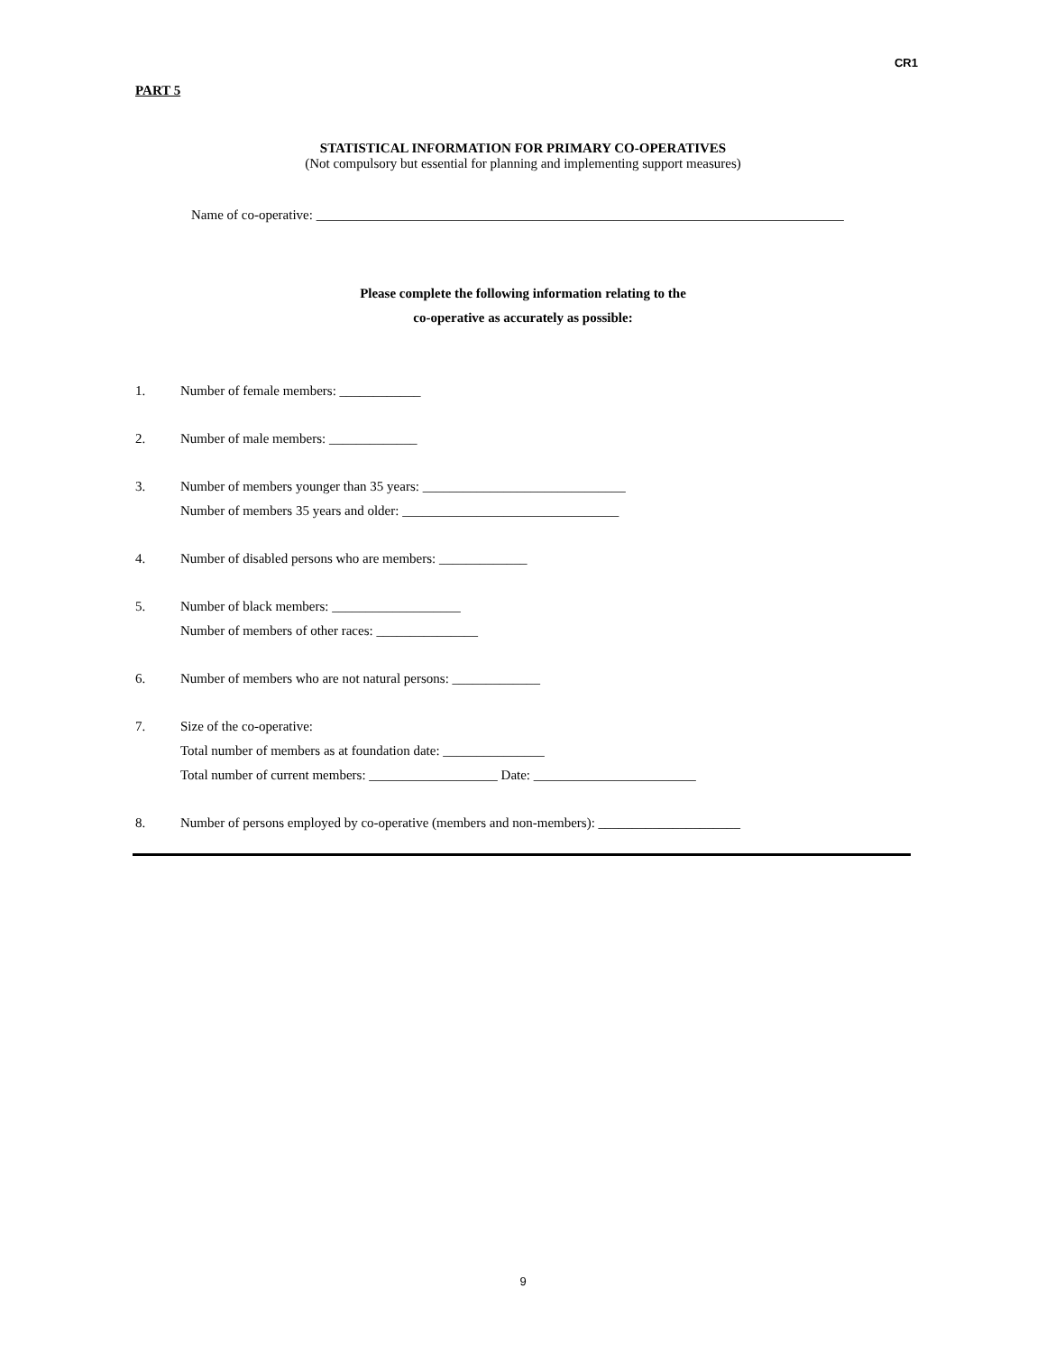CR1
PART 5
STATISTICAL INFORMATION FOR PRIMARY CO-OPERATIVES
(Not compulsory but essential for planning and implementing support measures)
Name of co-operative: ______________________________________________________________________________
Please complete the following information relating to the
co-operative as accurately as possible:
1. Number of female members: ____________
2. Number of male members: _____________
3. Number of members younger than 35 years: ______________________________
Number of members 35 years and older: ________________________________
4. Number of disabled persons who are members: _____________
5. Number of black members: ___________________
Number of members of other races: _______________
6. Number of members who are not natural persons: _____________
7. Size of the co-operative:
Total number of members as at foundation date: _______________
Total number of current members: ___________________ Date: ________________________
8. Number of persons employed by co-operative (members and non-members): _____________________
9